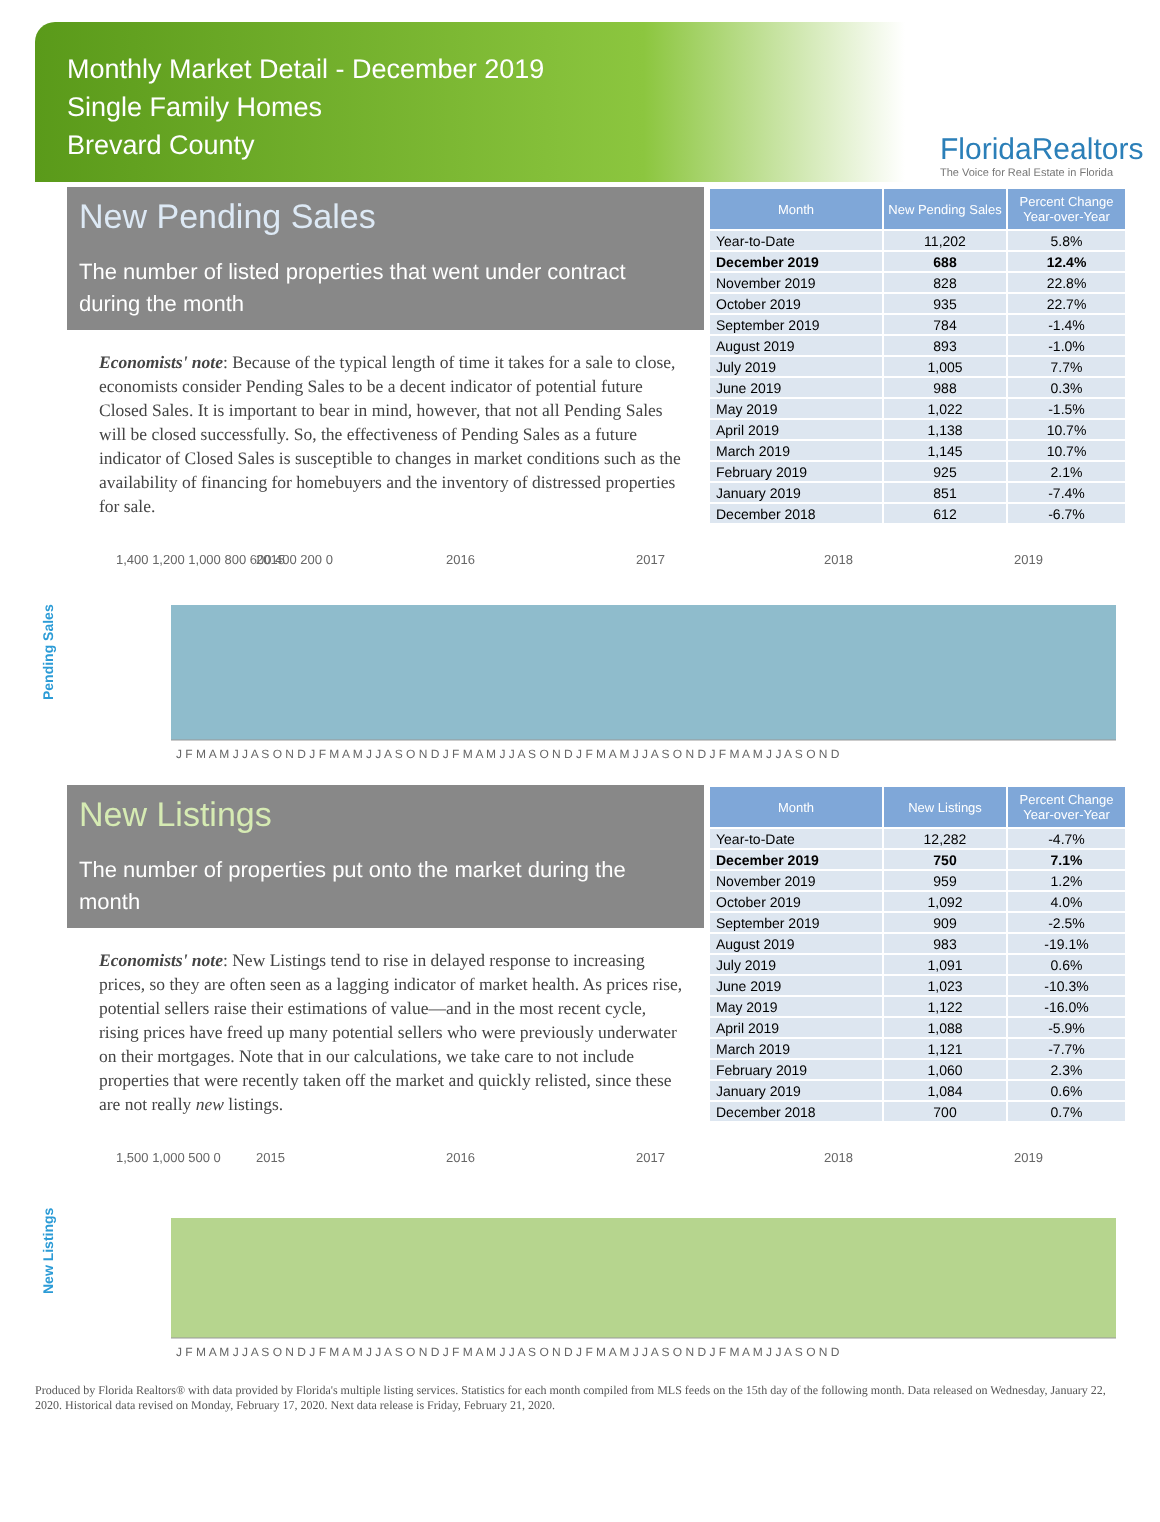Monthly Market Detail - December 2019
Single Family Homes
Brevard County
FloridaRealtors
The Voice for Real Estate in Florida
New Pending Sales
The number of listed properties that went under contract during the month
Economists' note: Because of the typical length of time it takes for a sale to close, economists consider Pending Sales to be a decent indicator of potential future Closed Sales. It is important to bear in mind, however, that not all Pending Sales will be closed successfully. So, the effectiveness of Pending Sales as a future indicator of Closed Sales is susceptible to changes in market conditions such as the availability of financing for homebuyers and the inventory of distressed properties for sale.
| Month | New Pending Sales | Percent Change Year-over-Year |
| --- | --- | --- |
| Year-to-Date | 11,202 | 5.8% |
| December 2019 | 688 | 12.4% |
| November 2019 | 828 | 22.8% |
| October 2019 | 935 | 22.7% |
| September 2019 | 784 | -1.4% |
| August 2019 | 893 | -1.0% |
| July 2019 | 1,005 | 7.7% |
| June 2019 | 988 | 0.3% |
| May 2019 | 1,022 | -1.5% |
| April 2019 | 1,138 | 10.7% |
| March 2019 | 1,145 | 10.7% |
| February 2019 | 925 | 2.1% |
| January 2019 | 851 | -7.4% |
| December 2018 | 612 | -6.7% |
Pending Sales
1,400 1,200 1,000 800 600 400 200 0
2015
2016
2017
2018
2019
J F M A M J J A S O N D J F M A M J J A S O N D J F M A M J J A S O N D J F M A M J J A S O N D J F M A M J J A S O N D
New Listings
The number of properties put onto the market during the month
Economists' note: New Listings tend to rise in delayed response to increasing prices, so they are often seen as a lagging indicator of market health. As prices rise, potential sellers raise their estimations of value—and in the most recent cycle, rising prices have freed up many potential sellers who were previously underwater on their mortgages. Note that in our calculations, we take care to not include properties that were recently taken off the market and quickly relisted, since these are not really new listings.
| Month | New Listings | Percent Change Year-over-Year |
| --- | --- | --- |
| Year-to-Date | 12,282 | -4.7% |
| December 2019 | 750 | 7.1% |
| November 2019 | 959 | 1.2% |
| October 2019 | 1,092 | 4.0% |
| September 2019 | 909 | -2.5% |
| August 2019 | 983 | -19.1% |
| July 2019 | 1,091 | 0.6% |
| June 2019 | 1,023 | -10.3% |
| May 2019 | 1,122 | -16.0% |
| April 2019 | 1,088 | -5.9% |
| March 2019 | 1,121 | -7.7% |
| February 2019 | 1,060 | 2.3% |
| January 2019 | 1,084 | 0.6% |
| December 2018 | 700 | 0.7% |
New Listings
1,500 1,000 500 0
2015
2016
2017
2018
2019
J F M A M J J A S O N D J F M A M J J A S O N D J F M A M J J A S O N D J F M A M J J A S O N D J F M A M J J A S O N D
Produced by Florida Realtors® with data provided by Florida's multiple listing services. Statistics for each month compiled from MLS feeds on the 15th day of the following month. Data released on Wednesday, January 22, 2020. Historical data revised on Monday, February 17, 2020. Next data release is Friday, February 21, 2020.